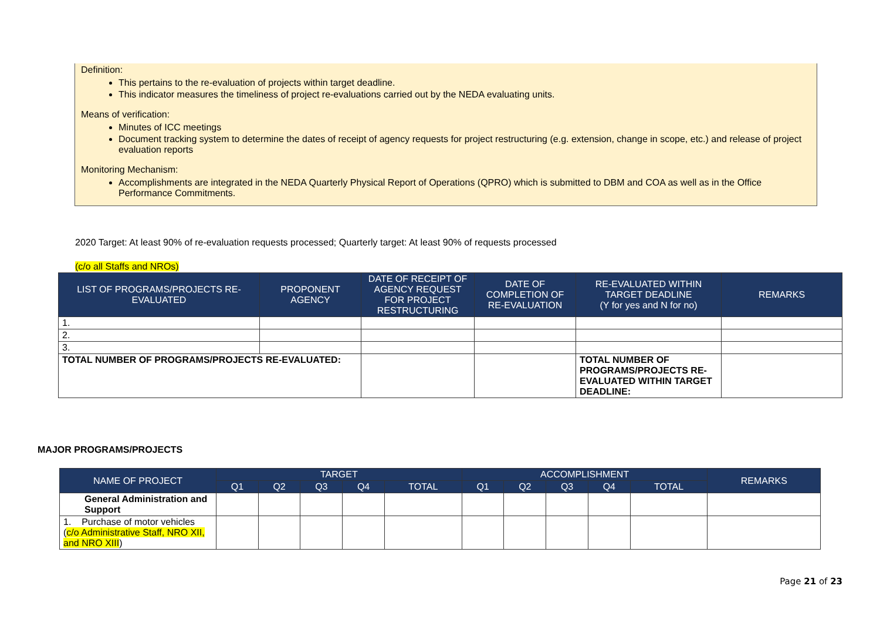Definition:
This pertains to the re-evaluation of projects within target deadline.
This indicator measures the timeliness of project re-evaluations carried out by the NEDA evaluating units.
Means of verification:
Minutes of ICC meetings
Document tracking system to determine the dates of receipt of agency requests for project restructuring (e.g. extension, change in scope, etc.) and release of project evaluation reports
Monitoring Mechanism:
Accomplishments are integrated in the NEDA Quarterly Physical Report of Operations (QPRO) which is submitted to DBM and COA as well as in the Office Performance Commitments.
2020 Target: At least 90% of re-evaluation requests processed; Quarterly target: At least 90% of requests processed
(c/o all Staffs and NROs)
| LIST OF PROGRAMS/PROJECTS RE-EVALUATED | PROPONENT AGENCY | DATE OF RECEIPT OF AGENCY REQUEST FOR PROJECT RESTRUCTURING | DATE OF COMPLETION OF RE-EVALUATION | RE-EVALUATED WITHIN TARGET DEADLINE (Y for yes and N for no) | REMARKS |
| --- | --- | --- | --- | --- | --- |
| 1. | | | | | |
| 2. | | | | | |
| 3. | | | | | |
| TOTAL NUMBER OF PROGRAMS/PROJECTS RE-EVALUATED: | | | | TOTAL NUMBER OF PROGRAMS/PROJECTS RE-EVALUATED WITHIN TARGET DEADLINE: | |
MAJOR PROGRAMS/PROJECTS
| NAME OF PROJECT | TARGET | | | | | ACCOMPLISHMENT | | | | | REMARKS |
| --- | --- | --- | --- | --- | --- | --- | --- | --- | --- | --- | --- |
| | Q1 | Q2 | Q3 | Q4 | TOTAL | Q1 | Q2 | Q3 | Q4 | TOTAL | |
| General Administration and Support | | | | | | | | | | | |
| 1. Purchase of motor vehicles ( c/o Administrative Staff, NRO XII, and NRO XIII ) | | | | | | | | | | | |
Page 21 of 23